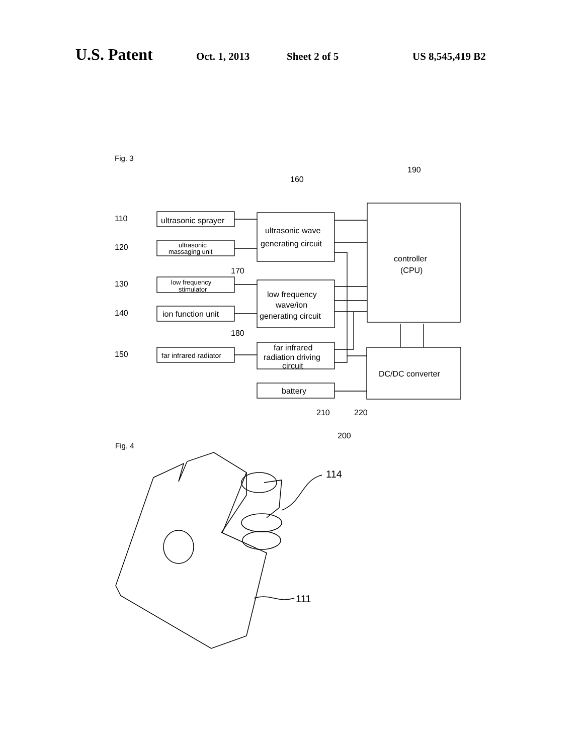U.S. Patent
Oct. 1, 2013 Sheet 2 of 5 US 8,545,419 B2
Fig. 3
ultrasonic sprayer
ultrasonic
massaging unit
low frequency
stimulator
ion function unit
far infrared radiator
ultrasonic wave
generating circuit
low frequency
wave/ion
generating circuit
far infrared
radiation driving
circuit
battery
controller
(CPU)
DC/DC converter
110
120
130
140
150
160
190
170
180
210
220
200
Fig. 4
114
111